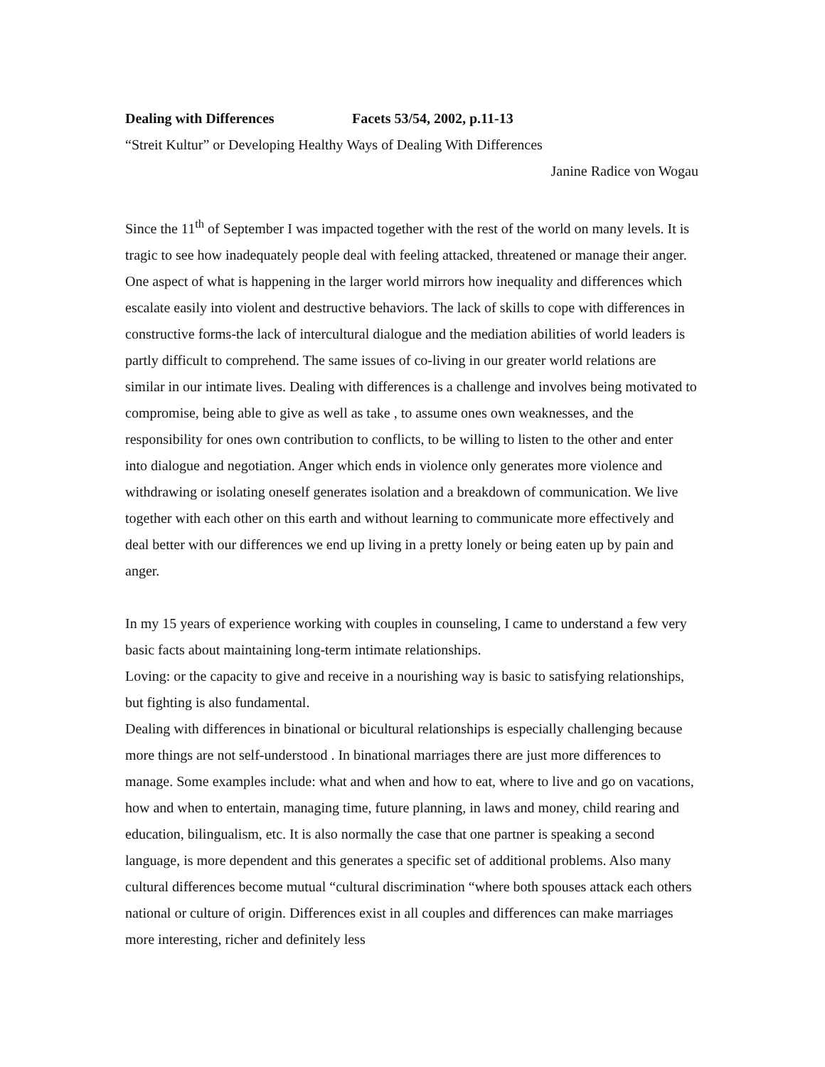Dealing with Differences Facets 53/54, 2002, p.11-13
“Streit Kultur” or Developing Healthy Ways of Dealing With Differences
Janine Radice von Wogau
Since the 11<sup>th</sup> of September I was impacted together with the rest of the world on many levels. It is tragic to see how inadequately people deal with feeling attacked, threatened or manage their anger. One aspect of what is happening in the larger world mirrors how inequality and differences which escalate easily into violent and destructive behaviors. The lack of skills to cope with differences in constructive forms-the lack of intercultural dialogue and the mediation abilities of world leaders is partly difficult to comprehend. The same issues of co-living in our greater world relations are similar in our intimate lives. Dealing with differences is a challenge and involves being motivated to compromise, being able to give as well as take , to assume ones own weaknesses, and the responsibility for ones own contribution to conflicts, to be willing to listen to the other and enter into dialogue and negotiation. Anger which ends in violence only generates more violence and withdrawing or isolating oneself generates isolation and a breakdown of communication. We live together with each other on this earth and without learning to communicate more effectively and deal better with our differences we end up living in a pretty lonely or being eaten up by pain and anger.
In my 15 years of experience working with couples in counseling, I came to understand a few very basic facts about maintaining long-term intimate relationships.
Loving: or the capacity to give and receive in a nourishing way is basic to satisfying relationships, but fighting is also fundamental.
Dealing with differences in binational or bicultural relationships is especially challenging because more things are not self-understood . In binational marriages there are just more differences to manage. Some examples include: what and when and how to eat, where to live and go on vacations, how and when to entertain, managing time, future planning, in laws and money, child rearing and education, bilingualism, etc. It is also normally the case that one partner is speaking a second language, is more dependent and this generates a specific set of additional problems. Also many cultural differences become mutual “cultural discrimination “where both spouses attack each others national or culture of origin. Differences exist in all couples and differences can make marriages more interesting, richer and definitely less